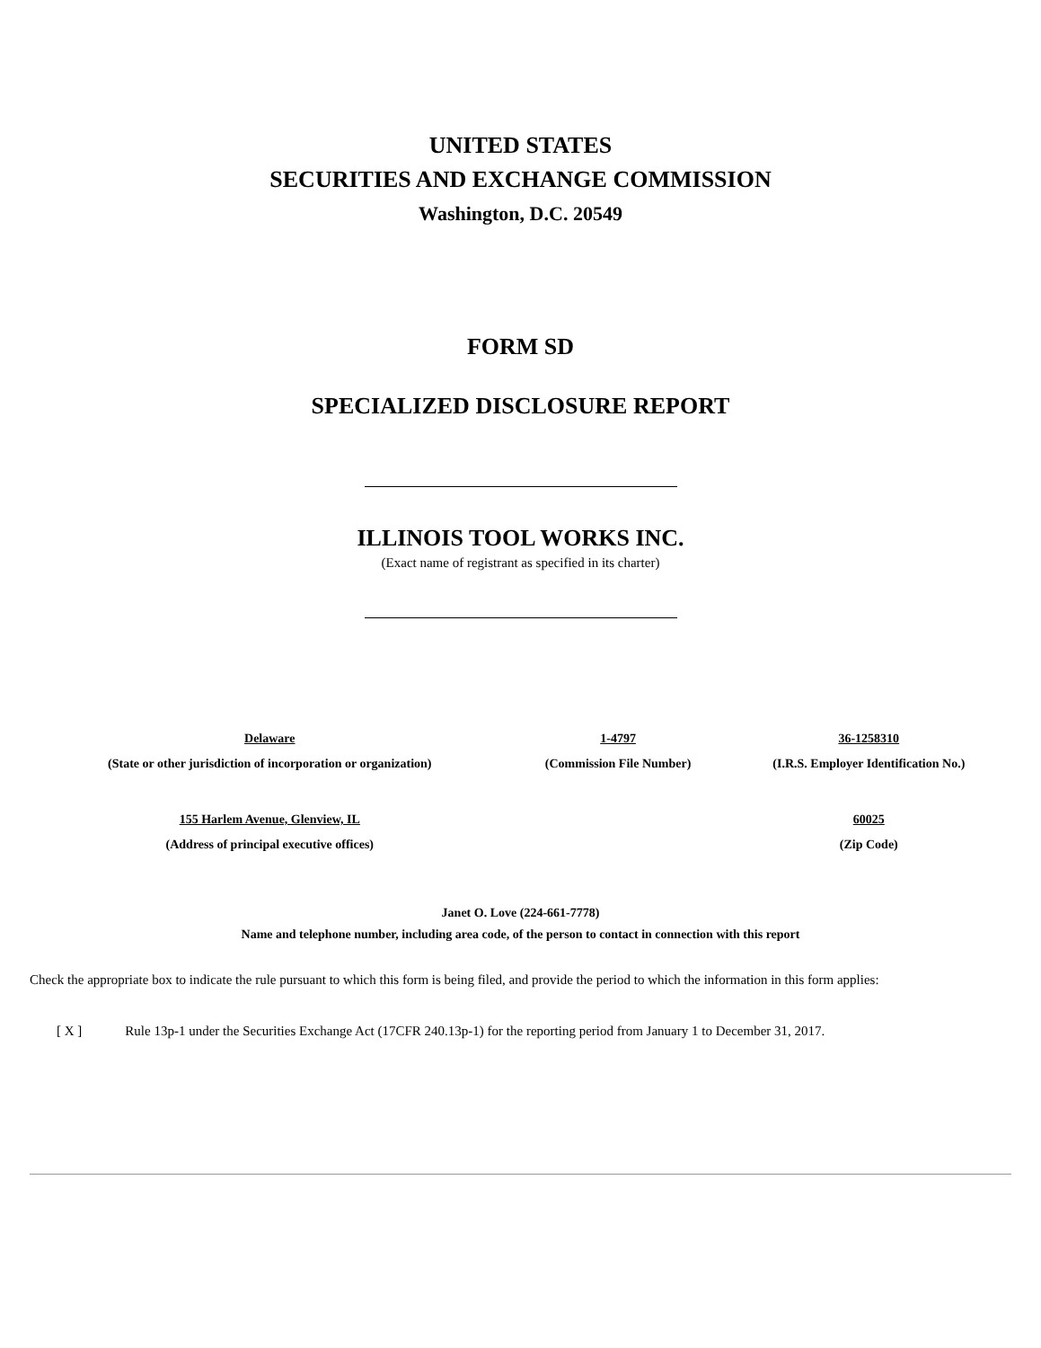UNITED STATES
SECURITIES AND EXCHANGE COMMISSION
Washington, D.C. 20549
FORM SD
SPECIALIZED DISCLOSURE REPORT
ILLINOIS TOOL WORKS INC.
(Exact name of registrant as specified in its charter)
| Delaware | 1-4797 | 36-1258310 |
| (State or other jurisdiction of incorporation or organization) | (Commission File Number) | (I.R.S. Employer Identification No.) |
| 155 Harlem Avenue, Glenview, IL | | 60025 |
| (Address of principal executive offices) | | (Zip Code) |
Janet O. Love (224-661-7778)
Name and telephone number, including area code, of the person to contact in connection with this report
Check the appropriate box to indicate the rule pursuant to which this form is being filed, and provide the period to which the information in this form applies:
[ X ] Rule 13p-1 under the Securities Exchange Act (17CFR 240.13p-1) for the reporting period from January 1 to December 31, 2017.